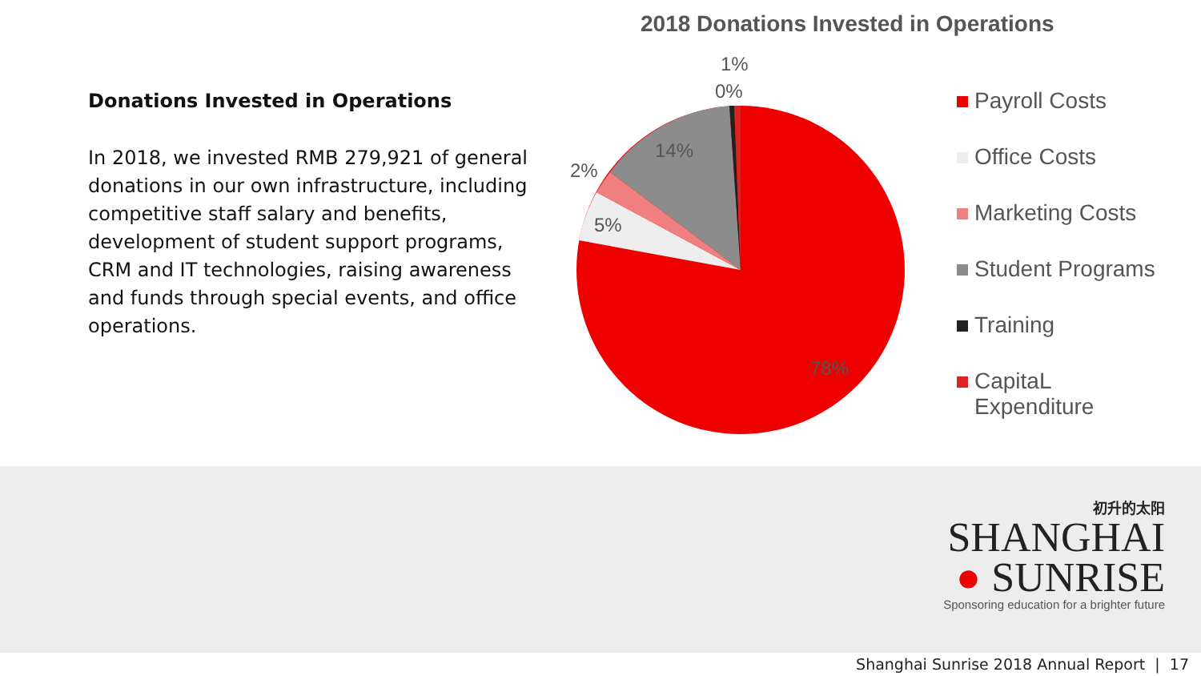Donations Invested in Operations
In 2018, we invested RMB 279,921 of general donations in our own infrastructure, including competitive staff salary and benefits, development of student support programs, CRM and IT technologies, raising awareness and funds through special events, and office operations.
2018 Donations Invested in Operations
1%
0%
14%
2%
5%
78%
Payroll Costs
Office Costs
Marketing Costs
Student Programs
Training
CapitaL
Expenditure
初升的太阳
SHANGHAI
● SUNRISE
Sponsoring education for a brighter future
Shanghai Sunrise 2018 Annual Report | 17